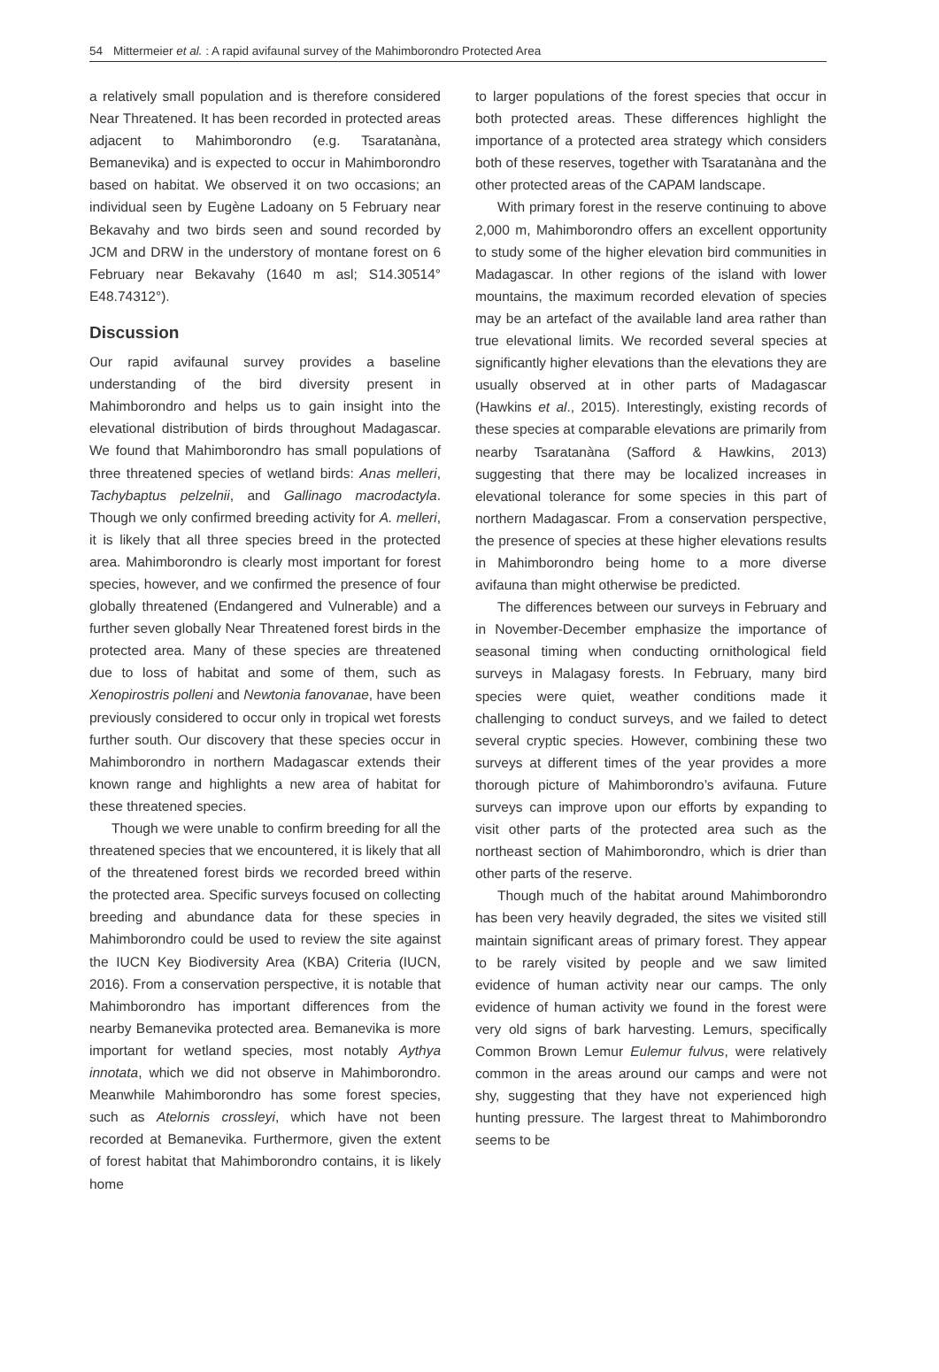54 Mittermeier et al. : A rapid avifaunal survey of the Mahimborondro Protected Area
a relatively small population and is therefore considered Near Threatened. It has been recorded in protected areas adjacent to Mahimborondro (e.g. Tsaratanàna, Bemanevika) and is expected to occur in Mahimborondro based on habitat. We observed it on two occasions; an individual seen by Eugène Ladoany on 5 February near Bekavahy and two birds seen and sound recorded by JCM and DRW in the understory of montane forest on 6 February near Bekavahy (1640 m asl; S14.30514° E48.74312°).
Discussion
Our rapid avifaunal survey provides a baseline understanding of the bird diversity present in Mahimborondro and helps us to gain insight into the elevational distribution of birds throughout Madagascar. We found that Mahimborondro has small populations of three threatened species of wetland birds: Anas melleri, Tachybaptus pelzelnii, and Gallinago macrodactyla. Though we only confirmed breeding activity for A. melleri, it is likely that all three species breed in the protected area. Mahimborondro is clearly most important for forest species, however, and we confirmed the presence of four globally threatened (Endangered and Vulnerable) and a further seven globally Near Threatened forest birds in the protected area. Many of these species are threatened due to loss of habitat and some of them, such as Xenopirostris polleni and Newtonia fanovanae, have been previously considered to occur only in tropical wet forests further south. Our discovery that these species occur in Mahimborondro in northern Madagascar extends their known range and highlights a new area of habitat for these threatened species.
Though we were unable to confirm breeding for all the threatened species that we encountered, it is likely that all of the threatened forest birds we recorded breed within the protected area. Specific surveys focused on collecting breeding and abundance data for these species in Mahimborondro could be used to review the site against the IUCN Key Biodiversity Area (KBA) Criteria (IUCN, 2016). From a conservation perspective, it is notable that Mahimborondro has important differences from the nearby Bemanevika protected area. Bemanevika is more important for wetland species, most notably Aythya innotata, which we did not observe in Mahimborondro. Meanwhile Mahimborondro has some forest species, such as Atelornis crossleyi, which have not been recorded at Bemanevika. Furthermore, given the extent of forest habitat that Mahimborondro contains, it is likely home
to larger populations of the forest species that occur in both protected areas. These differences highlight the importance of a protected area strategy which considers both of these reserves, together with Tsaratanàna and the other protected areas of the CAPAM landscape.
With primary forest in the reserve continuing to above 2,000 m, Mahimborondro offers an excellent opportunity to study some of the higher elevation bird communities in Madagascar. In other regions of the island with lower mountains, the maximum recorded elevation of species may be an artefact of the available land area rather than true elevational limits. We recorded several species at significantly higher elevations than the elevations they are usually observed at in other parts of Madagascar (Hawkins et al., 2015). Interestingly, existing records of these species at comparable elevations are primarily from nearby Tsaratanàna (Safford & Hawkins, 2013) suggesting that there may be localized increases in elevational tolerance for some species in this part of northern Madagascar. From a conservation perspective, the presence of species at these higher elevations results in Mahimborondro being home to a more diverse avifauna than might otherwise be predicted.
The differences between our surveys in February and in November-December emphasize the importance of seasonal timing when conducting ornithological field surveys in Malagasy forests. In February, many bird species were quiet, weather conditions made it challenging to conduct surveys, and we failed to detect several cryptic species. However, combining these two surveys at different times of the year provides a more thorough picture of Mahimborondro’s avifauna. Future surveys can improve upon our efforts by expanding to visit other parts of the protected area such as the northeast section of Mahimborondro, which is drier than other parts of the reserve.
Though much of the habitat around Mahimborondro has been very heavily degraded, the sites we visited still maintain significant areas of primary forest. They appear to be rarely visited by people and we saw limited evidence of human activity near our camps. The only evidence of human activity we found in the forest were very old signs of bark harvesting. Lemurs, specifically Common Brown Lemur Eulemur fulvus, were relatively common in the areas around our camps and were not shy, suggesting that they have not experienced high hunting pressure. The largest threat to Mahimborondro seems to be